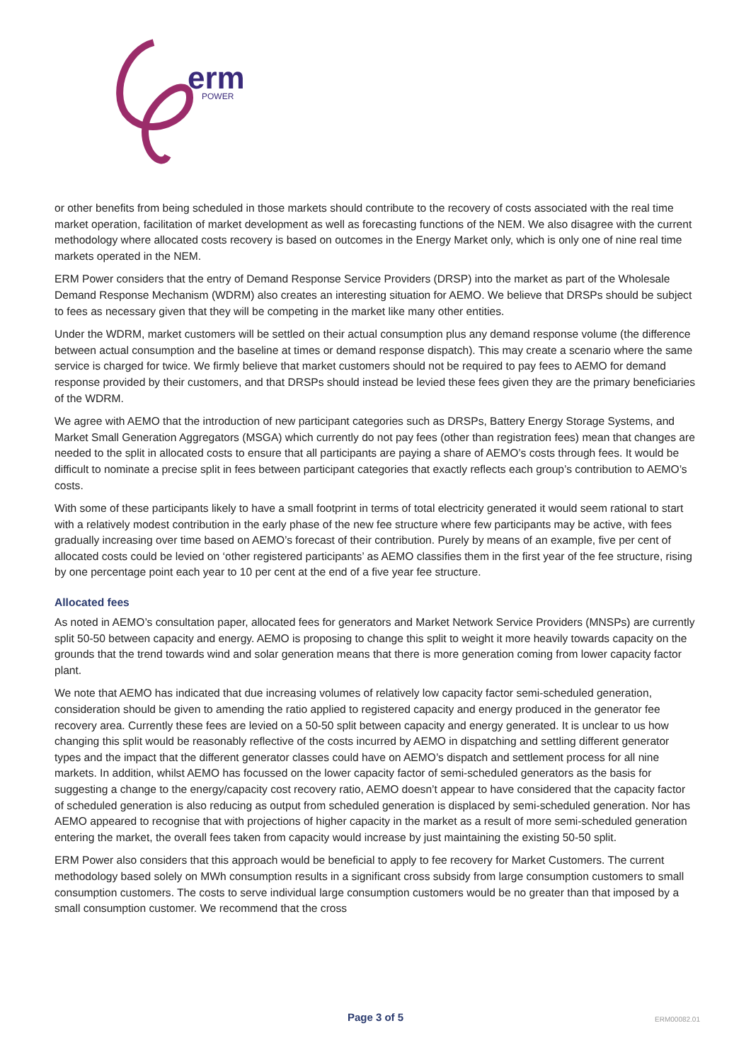erm
POWER
or other benefits from being scheduled in those markets should contribute to the recovery of costs associated with the real time market operation, facilitation of market development as well as forecasting functions of the NEM. We also disagree with the current methodology where allocated costs recovery is based on outcomes in the Energy Market only, which is only one of nine real time markets operated in the NEM.
ERM Power considers that the entry of Demand Response Service Providers (DRSP) into the market as part of the Wholesale Demand Response Mechanism (WDRM) also creates an interesting situation for AEMO. We believe that DRSPs should be subject to fees as necessary given that they will be competing in the market like many other entities.
Under the WDRM, market customers will be settled on their actual consumption plus any demand response volume (the difference between actual consumption and the baseline at times or demand response dispatch). This may create a scenario where the same service is charged for twice. We firmly believe that market customers should not be required to pay fees to AEMO for demand response provided by their customers, and that DRSPs should instead be levied these fees given they are the primary beneficiaries of the WDRM.
We agree with AEMO that the introduction of new participant categories such as DRSPs, Battery Energy Storage Systems, and Market Small Generation Aggregators (MSGA) which currently do not pay fees (other than registration fees) mean that changes are needed to the split in allocated costs to ensure that all participants are paying a share of AEMO’s costs through fees. It would be difficult to nominate a precise split in fees between participant categories that exactly reflects each group’s contribution to AEMO’s costs.
With some of these participants likely to have a small footprint in terms of total electricity generated it would seem rational to start with a relatively modest contribution in the early phase of the new fee structure where few participants may be active, with fees gradually increasing over time based on AEMO’s forecast of their contribution. Purely by means of an example, five per cent of allocated costs could be levied on ‘other registered participants’ as AEMO classifies them in the first year of the fee structure, rising by one percentage point each year to 10 per cent at the end of a five year fee structure.
Allocated fees
As noted in AEMO’s consultation paper, allocated fees for generators and Market Network Service Providers (MNSPs) are currently split 50-50 between capacity and energy. AEMO is proposing to change this split to weight it more heavily towards capacity on the grounds that the trend towards wind and solar generation means that there is more generation coming from lower capacity factor plant.
We note that AEMO has indicated that due increasing volumes of relatively low capacity factor semi-scheduled generation, consideration should be given to amending the ratio applied to registered capacity and energy produced in the generator fee recovery area. Currently these fees are levied on a 50-50 split between capacity and energy generated. It is unclear to us how changing this split would be reasonably reflective of the costs incurred by AEMO in dispatching and settling different generator types and the impact that the different generator classes could have on AEMO’s dispatch and settlement process for all nine markets. In addition, whilst AEMO has focussed on the lower capacity factor of semi-scheduled generators as the basis for suggesting a change to the energy/capacity cost recovery ratio, AEMO doesn’t appear to have considered that the capacity factor of scheduled generation is also reducing as output from scheduled generation is displaced by semi-scheduled generation. Nor has AEMO appeared to recognise that with projections of higher capacity in the market as a result of more semi-scheduled generation entering the market, the overall fees taken from capacity would increase by just maintaining the existing 50-50 split.
ERM Power also considers that this approach would be beneficial to apply to fee recovery for Market Customers. The current methodology based solely on MWh consumption results in a significant cross subsidy from large consumption customers to small consumption customers. The costs to serve individual large consumption customers would be no greater than that imposed by a small consumption customer. We recommend that the cross
Page 3 of 5
ERM00082.01